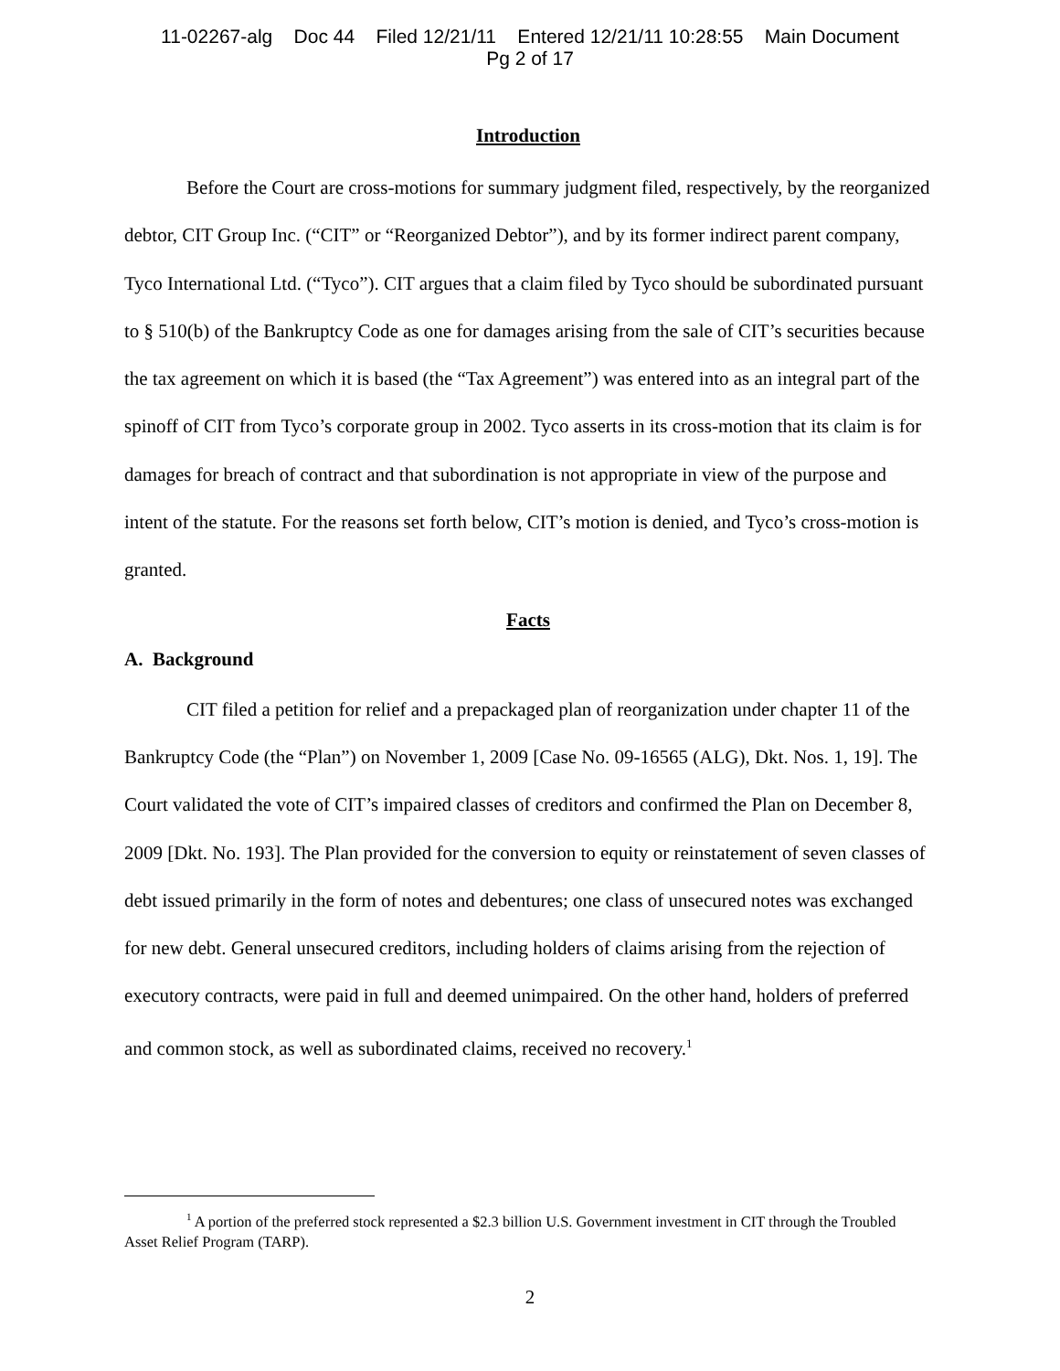11-02267-alg Doc 44 Filed 12/21/11 Entered 12/21/11 10:28:55 Main Document
Pg 2 of 17
Introduction
Before the Court are cross-motions for summary judgment filed, respectively, by the reorganized debtor, CIT Group Inc. (“CIT” or “Reorganized Debtor”), and by its former indirect parent company, Tyco International Ltd. (“Tyco”). CIT argues that a claim filed by Tyco should be subordinated pursuant to § 510(b) of the Bankruptcy Code as one for damages arising from the sale of CIT’s securities because the tax agreement on which it is based (the “Tax Agreement”) was entered into as an integral part of the spinoff of CIT from Tyco’s corporate group in 2002. Tyco asserts in its cross-motion that its claim is for damages for breach of contract and that subordination is not appropriate in view of the purpose and intent of the statute. For the reasons set forth below, CIT’s motion is denied, and Tyco’s cross-motion is granted.
Facts
A. Background
CIT filed a petition for relief and a prepackaged plan of reorganization under chapter 11 of the Bankruptcy Code (the “Plan”) on November 1, 2009 [Case No. 09-16565 (ALG), Dkt. Nos. 1, 19]. The Court validated the vote of CIT’s impaired classes of creditors and confirmed the Plan on December 8, 2009 [Dkt. No. 193]. The Plan provided for the conversion to equity or reinstatement of seven classes of debt issued primarily in the form of notes and debentures; one class of unsecured notes was exchanged for new debt. General unsecured creditors, including holders of claims arising from the rejection of executory contracts, were paid in full and deemed unimpaired. On the other hand, holders of preferred and common stock, as well as subordinated claims, received no recovery.<sup>1</sup>
<sup>1</sup> A portion of the preferred stock represented a $2.3 billion U.S. Government investment in CIT through the Troubled Asset Relief Program (TARP).
2